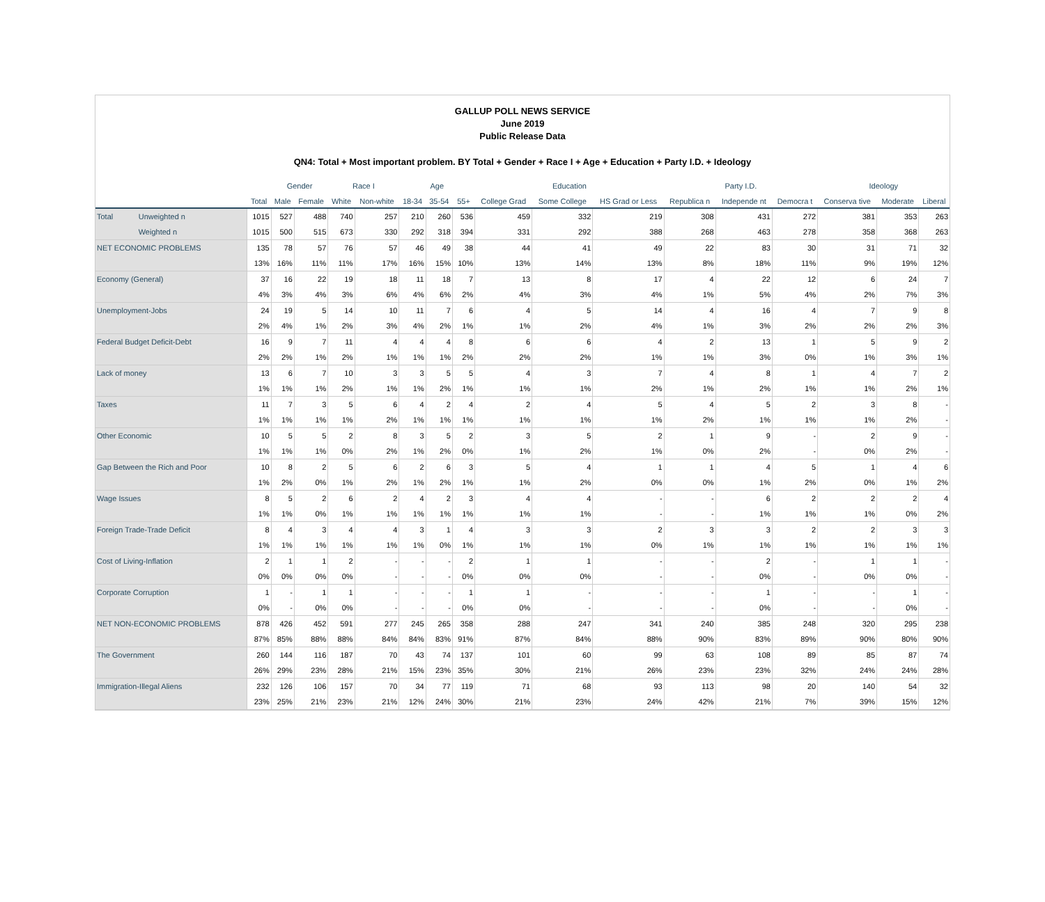GALLUP POLL NEWS SERVICE
June 2019
Public Release Data
QN4: Total + Most important problem. BY Total + Gender + Race I + Age + Education + Party I.D. + Ideology
| | | | Gender | | Race I | | Age | | | Education | | | Party I.D. | | | Ideology | | |
| --- | --- | --- | --- | --- | --- | --- | --- | --- | --- | --- | --- | --- | --- | --- | --- | --- | --- | --- |
| | | Total | Male | Female | White | Non-white | 18-34 | 35-54 | 55+ | College Grad | Some College | HS Grad or Less | Republica n | Independe nt | Democra t | Conserva tive | Moderate | Liberal |
| Total | Unweighted n | 1015 | 527 | 488 | 740 | 257 | 210 | 260 | 536 | 459 | 332 | 219 | 308 | 431 | 272 | 381 | 353 | 263 |
| | Weighted n | 1015 | 500 | 515 | 673 | 330 | 292 | 318 | 394 | 331 | 292 | 388 | 268 | 463 | 278 | 358 | 368 | 263 |
| NET ECONOMIC PROBLEMS | | 135 | 78 | 57 | 76 | 57 | 46 | 49 | 38 | 44 | 41 | 49 | 22 | 83 | 30 | 31 | 71 | 32 |
| | | 13% | 16% | 11% | 11% | 17% | 16% | 15% | 10% | 13% | 14% | 13% | 8% | 18% | 11% | 9% | 19% | 12% |
| Economy (General) | | 37 | 16 | 22 | 19 | 18 | 11 | 18 | 7 | 13 | 8 | 17 | 4 | 22 | 12 | 6 | 24 | 7 |
| | | 4% | 3% | 4% | 3% | 6% | 4% | 6% | 2% | 4% | 3% | 4% | 1% | 5% | 4% | 2% | 7% | 3% |
| Unemployment-Jobs | | 24 | 19 | 5 | 14 | 10 | 11 | 7 | 6 | 4 | 5 | 14 | 4 | 16 | 4 | 7 | 9 | 8 |
| | | 2% | 4% | 1% | 2% | 3% | 4% | 2% | 1% | 1% | 2% | 4% | 1% | 3% | 2% | 2% | 2% | 3% |
| Federal Budget Deficit-Debt | | 16 | 9 | 7 | 11 | 4 | 4 | 4 | 8 | 6 | 6 | 4 | 2 | 13 | 1 | 5 | 9 | 2 |
| | | 2% | 2% | 1% | 2% | 1% | 1% | 1% | 2% | 2% | 2% | 1% | 1% | 3% | 0% | 1% | 3% | 1% |
| Lack of money | | 13 | 6 | 7 | 10 | 3 | 3 | 5 | 5 | 4 | 3 | 7 | 4 | 8 | 1 | 4 | 7 | 2 |
| | | 1% | 1% | 1% | 2% | 1% | 1% | 2% | 1% | 1% | 1% | 2% | 1% | 2% | 1% | 1% | 2% | 1% |
| Taxes | | 11 | 7 | 3 | 5 | 6 | 4 | 2 | 4 | 2 | 4 | 5 | 4 | 5 | 2 | 3 | 8 | - |
| | | 1% | 1% | 1% | 1% | 2% | 1% | 1% | 1% | 1% | 1% | 1% | 2% | 1% | 1% | 1% | 2% | - |
| Other Economic | | 10 | 5 | 5 | 2 | 8 | 3 | 5 | 2 | 3 | 5 | 2 | 1 | 9 | - | 2 | 9 | - |
| | | 1% | 1% | 1% | 0% | 2% | 1% | 2% | 0% | 1% | 2% | 1% | 0% | 2% | - | 0% | 2% | - |
| Gap Between the Rich and Poor | | 10 | 8 | 2 | 5 | 6 | 2 | 6 | 3 | 5 | 4 | 1 | 1 | 4 | 5 | 1 | 4 | 6 |
| | | 1% | 2% | 0% | 1% | 2% | 1% | 2% | 1% | 1% | 2% | 0% | 0% | 1% | 2% | 0% | 1% | 2% |
| Wage Issues | | 8 | 5 | 2 | 6 | 2 | 4 | 2 | 3 | 4 | 4 | - | - | 6 | 2 | 2 | 2 | 4 |
| | | 1% | 1% | 0% | 1% | 1% | 1% | 1% | 1% | 1% | 1% | - | - | 1% | 1% | 1% | 0% | 2% |
| Foreign Trade-Trade Deficit | | 8 | 4 | 3 | 4 | 4 | 3 | 1 | 4 | 3 | 3 | 2 | 3 | 3 | 2 | 2 | 3 | 3 |
| | | 1% | 1% | 1% | 1% | 1% | 1% | 0% | 1% | 1% | 1% | 0% | 1% | 1% | 1% | 1% | 1% | 1% |
| Cost of Living-Inflation | | 2 | 1 | 1 | 2 | - | - | - | 2 | 1 | 1 | - | - | 2 | - | 1 | 1 | - |
| | | 0% | 0% | 0% | 0% | - | - | - | 0% | 0% | 0% | - | - | 0% | - | 0% | 0% | - |
| Corporate Corruption | | 1 | - | 1 | 1 | - | - | - | 1 | 1 | - | - | - | 1 | - | - | 1 | - |
| | | 0% | - | 0% | 0% | - | - | - | 0% | 0% | - | - | - | 0% | - | - | 0% | - |
| NET NON-ECONOMIC PROBLEMS | | 878 | 426 | 452 | 591 | 277 | 245 | 265 | 358 | 288 | 247 | 341 | 240 | 385 | 248 | 320 | 295 | 238 |
| | | 87% | 85% | 88% | 88% | 84% | 84% | 83% | 91% | 87% | 84% | 88% | 90% | 83% | 89% | 90% | 80% | 90% |
| The Government | | 260 | 144 | 116 | 187 | 70 | 43 | 74 | 137 | 101 | 60 | 99 | 63 | 108 | 89 | 85 | 87 | 74 |
| | | 26% | 29% | 23% | 28% | 21% | 15% | 23% | 35% | 30% | 21% | 26% | 23% | 23% | 32% | 24% | 24% | 28% |
| Immigration-Illegal Aliens | | 232 | 126 | 106 | 157 | 70 | 34 | 77 | 119 | 71 | 68 | 93 | 113 | 98 | 20 | 140 | 54 | 32 |
| | | 23% | 25% | 21% | 23% | 21% | 12% | 24% | 30% | 21% | 23% | 24% | 42% | 21% | 7% | 39% | 15% | 12% |